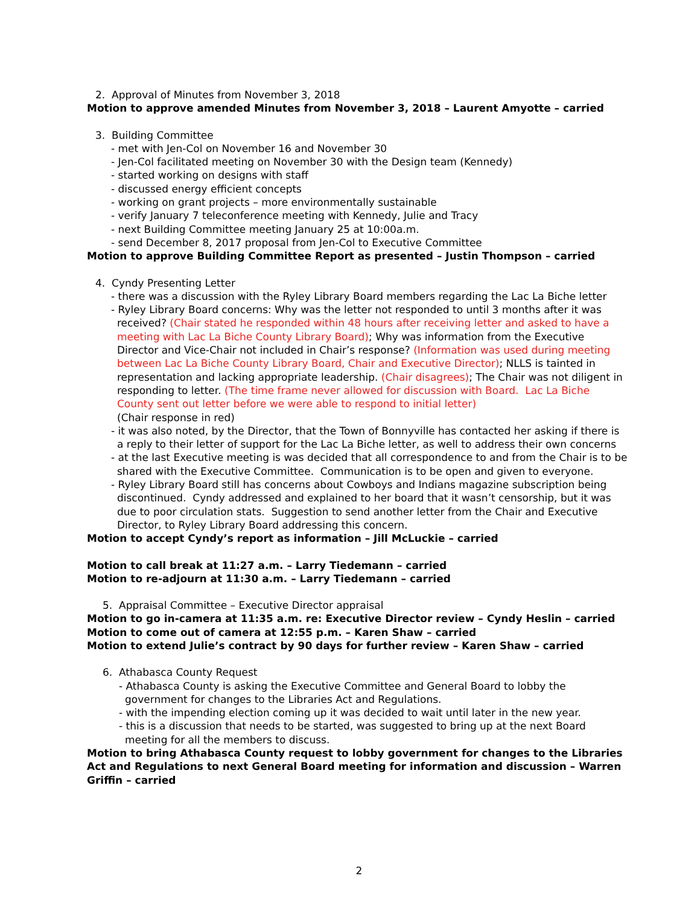2. Approval of Minutes from November 3, 2018
Motion to approve amended Minutes from November 3, 2018 – Laurent Amyotte – carried
3. Building Committee
- met with Jen-Col on November 16 and November 30
- Jen-Col facilitated meeting on November 30 with the Design team (Kennedy)
- started working on designs with staff
- discussed energy efficient concepts
- working on grant projects – more environmentally sustainable
- verify January 7 teleconference meeting with Kennedy, Julie and Tracy
- next Building Committee meeting January 25 at 10:00a.m.
- send December 8, 2017 proposal from Jen-Col to Executive Committee
Motion to approve Building Committee Report as presented – Justin Thompson – carried
4. Cyndy Presenting Letter
- there was a discussion with the Ryley Library Board members regarding the Lac La Biche letter
- Ryley Library Board concerns: Why was the letter not responded to until 3 months after it was received? (Chair stated he responded within 48 hours after receiving letter and asked to have a meeting with Lac La Biche County Library Board); Why was information from the Executive Director and Vice-Chair not included in Chair’s response? (Information was used during meeting between Lac La Biche County Library Board, Chair and Executive Director); NLLS is tainted in representation and lacking appropriate leadership. (Chair disagrees); The Chair was not diligent in responding to letter. (The time frame never allowed for discussion with Board. Lac La Biche County sent out letter before we were able to respond to initial letter)
(Chair response in red)
- it was also noted, by the Director, that the Town of Bonnyville has contacted her asking if there is a reply to their letter of support for the Lac La Biche letter, as well to address their own concerns
- at the last Executive meeting is was decided that all correspondence to and from the Chair is to be shared with the Executive Committee. Communication is to be open and given to everyone.
- Ryley Library Board still has concerns about Cowboys and Indians magazine subscription being discontinued. Cyndy addressed and explained to her board that it wasn’t censorship, but it was due to poor circulation stats. Suggestion to send another letter from the Chair and Executive Director, to Ryley Library Board addressing this concern.
Motion to accept Cyndy’s report as information – Jill McLuckie – carried
Motion to call break at 11:27 a.m. – Larry Tiedemann – carried
Motion to re-adjourn at 11:30 a.m. – Larry Tiedemann – carried
5. Appraisal Committee – Executive Director appraisal
Motion to go in-camera at 11:35 a.m. re: Executive Director review – Cyndy Heslin – carried
Motion to come out of camera at 12:55 p.m. – Karen Shaw – carried
Motion to extend Julie’s contract by 90 days for further review – Karen Shaw – carried
6. Athabasca County Request
- Athabasca County is asking the Executive Committee and General Board to lobby the government for changes to the Libraries Act and Regulations.
- with the impending election coming up it was decided to wait until later in the new year.
- this is a discussion that needs to be started, was suggested to bring up at the next Board meeting for all the members to discuss.
Motion to bring Athabasca County request to lobby government for changes to the Libraries Act and Regulations to next General Board meeting for information and discussion – Warren Griffin – carried
2